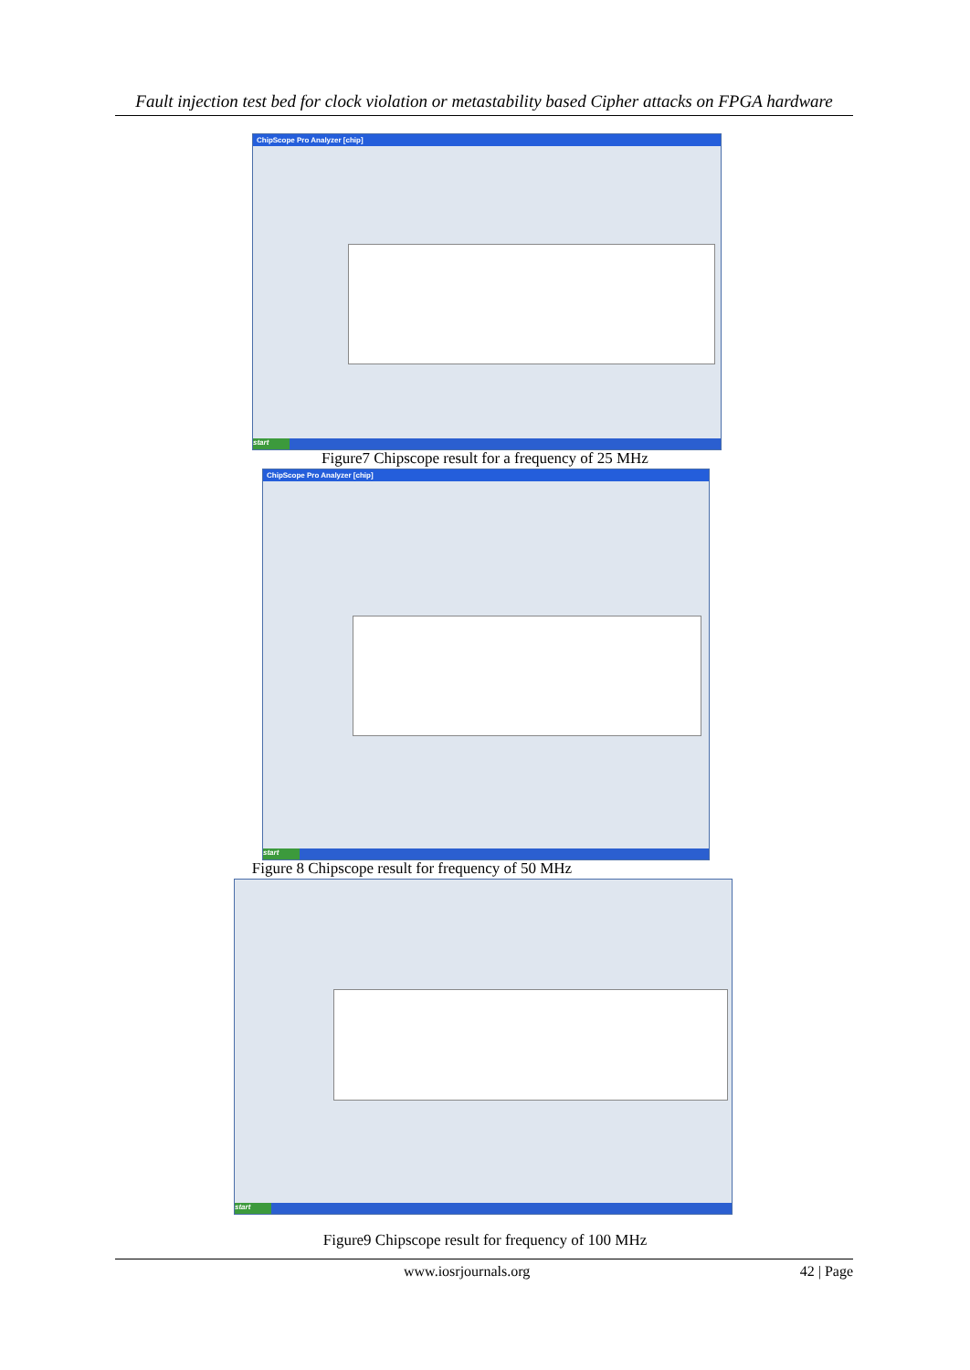Fault injection test bed for clock violation or metastability based Cipher attacks on FPGA hardware
ChipScope Pro Analyzer [chip]
start
Figure7 Chipscope result for a frequency of 25 MHz
ChipScope Pro Analyzer [chip]
start
Figure 8 Chipscope result for frequency of 50 MHz
start
Figure9 Chipscope result for frequency of 100 MHz
www.iosrjournals.org 42 | Page